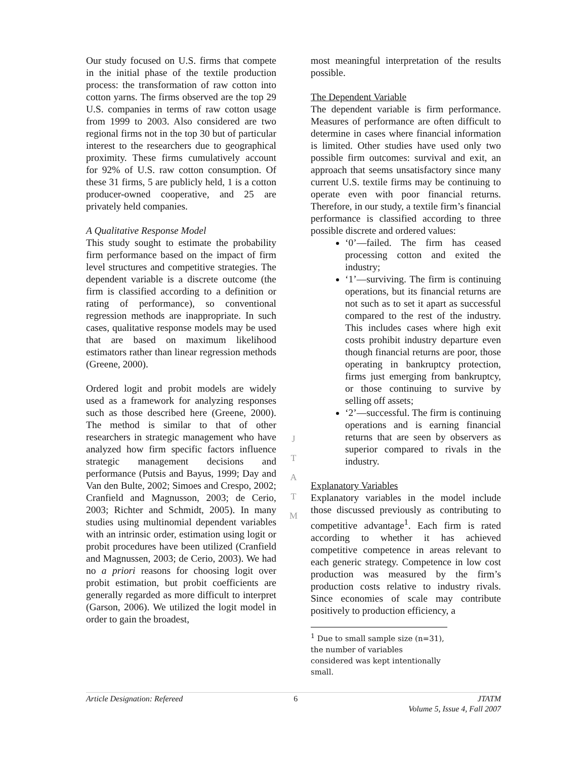Our study focused on U.S. firms that compete in the initial phase of the textile production process: the transformation of raw cotton into cotton yarns. The firms observed are the top 29 U.S. companies in terms of raw cotton usage from 1999 to 2003. Also considered are two regional firms not in the top 30 but of particular interest to the researchers due to geographical proximity. These firms cumulatively account for 92% of U.S. raw cotton consumption. Of these 31 firms, 5 are publicly held, 1 is a cotton producer-owned cooperative, and 25 are privately held companies.
A Qualitative Response Model
This study sought to estimate the probability firm performance based on the impact of firm level structures and competitive strategies. The dependent variable is a discrete outcome (the firm is classified according to a definition or rating of performance), so conventional regression methods are inappropriate. In such cases, qualitative response models may be used that are based on maximum likelihood estimators rather than linear regression methods (Greene, 2000).
Ordered logit and probit models are widely used as a framework for analyzing responses such as those described here (Greene, 2000). The method is similar to that of other researchers in strategic management who have analyzed how firm specific factors influence strategic management decisions and performance (Putsis and Bayus, 1999; Day and Van den Bulte, 2002; Simoes and Crespo, 2002; Cranfield and Magnusson, 2003; de Cerio, 2003; Richter and Schmidt, 2005). In many studies using multinomial dependent variables with an intrinsic order, estimation using logit or probit procedures have been utilized (Cranfield and Magnussen, 2003; de Cerio, 2003). We had no a priori reasons for choosing logit over probit estimation, but probit coefficients are generally regarded as more difficult to interpret (Garson, 2006). We utilized the logit model in order to gain the broadest,
J
T
A
T
M
most meaningful interpretation of the results possible.
The Dependent Variable
The dependent variable is firm performance. Measures of performance are often difficult to determine in cases where financial information is limited. Other studies have used only two possible firm outcomes: survival and exit, an approach that seems unsatisfactory since many current U.S. textile firms may be continuing to operate even with poor financial returns. Therefore, in our study, a textile firm’s financial performance is classified according to three possible discrete and ordered values:
‘0’—failed. The firm has ceased processing cotton and exited the industry;
‘1’—surviving. The firm is continuing operations, but its financial returns are not such as to set it apart as successful compared to the rest of the industry. This includes cases where high exit costs prohibit industry departure even though financial returns are poor, those operating in bankruptcy protection, firms just emerging from bankruptcy, or those continuing to survive by selling off assets;
‘2’—successful. The firm is continuing operations and is earning financial returns that are seen by observers as superior compared to rivals in the industry.
Explanatory Variables
Explanatory variables in the model include those discussed previously as contributing to competitive advantage<sup>1</sup>. Each firm is rated according to whether it has achieved competitive competence in areas relevant to each generic strategy. Competence in low cost production was measured by the firm’s production costs relative to industry rivals. Since economies of scale may contribute positively to production efficiency, a
<sup>1</sup> Due to small sample size (n=31), the number of variables considered was kept intentionally small.
Article Designation: Refereed 6 JTATM
Volume 5, Issue 4, Fall 2007